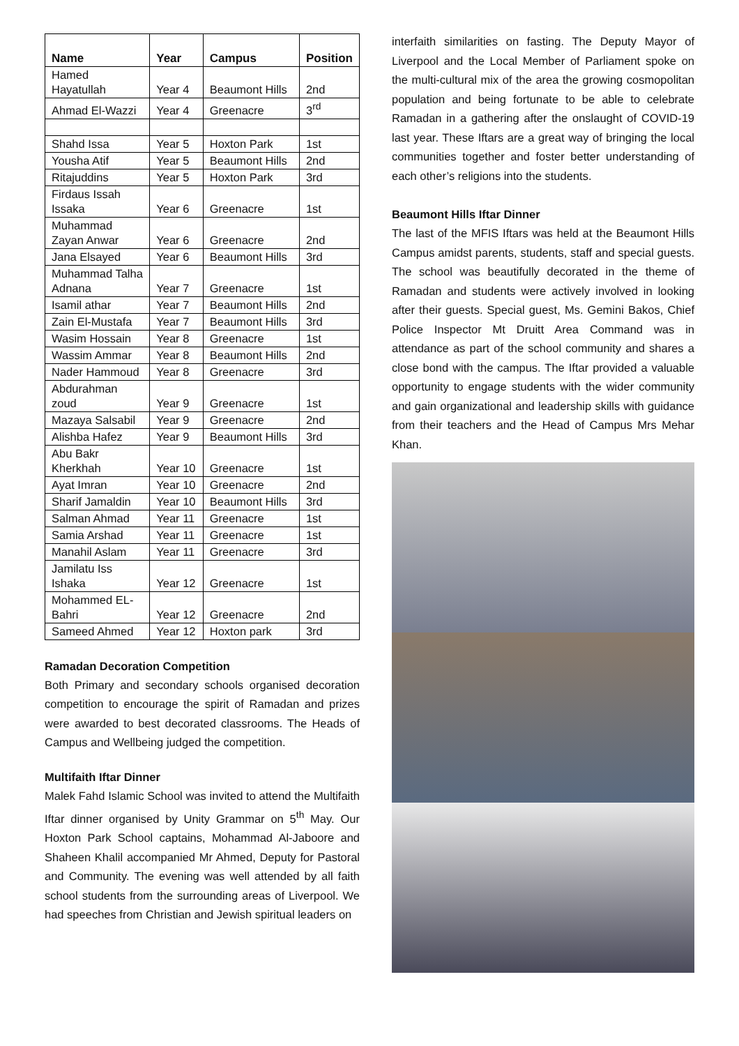| Name | Year | Campus | Position |
| --- | --- | --- | --- |
| Hamed Hayatullah | Year 4 | Beaumont Hills | 2nd |
| Ahmad El-Wazzi | Year 4 | Greenacre | 3<sup>rd</sup> |
| Shahd Issa | Year 5 | Hoxton Park | 1st |
| Yousha Atif | Year 5 | Beaumont Hills | 2nd |
| Ritajuddins | Year 5 | Hoxton Park | 3rd |
| Firdaus Issah Issaka | Year 6 | Greenacre | 1st |
| Muhammad Zayan Anwar | Year 6 | Greenacre | 2nd |
| Jana Elsayed | Year 6 | Beaumont Hills | 3rd |
| Muhammad Talha Adnana | Year 7 | Greenacre | 1st |
| Isamil athar | Year 7 | Beaumont Hills | 2nd |
| Zain El-Mustafa | Year 7 | Beaumont Hills | 3rd |
| Wasim Hossain | Year 8 | Greenacre | 1st |
| Wassim Ammar | Year 8 | Beaumont Hills | 2nd |
| Nader Hammoud | Year 8 | Greenacre | 3rd |
| Abdurahman zoud | Year 9 | Greenacre | 1st |
| Mazaya Salsabil | Year 9 | Greenacre | 2nd |
| Alishba Hafez | Year 9 | Beaumont Hills | 3rd |
| Abu Bakr Kherkhah | Year 10 | Greenacre | 1st |
| Ayat Imran | Year 10 | Greenacre | 2nd |
| Sharif Jamaldin | Year 10 | Beaumont Hills | 3rd |
| Salman Ahmad | Year 11 | Greenacre | 1st |
| Samia Arshad | Year 11 | Greenacre | 1st |
| Manahil Aslam | Year 11 | Greenacre | 3rd |
| Jamilatu Iss Ishaka | Year 12 | Greenacre | 1st |
| Mohammed EL-Bahri | Year 12 | Greenacre | 2nd |
| Sameed Ahmed | Year 12 | Hoxton park | 3rd |
Ramadan Decoration Competition
Both Primary and secondary schools organised decoration competition to encourage the spirit of Ramadan and prizes were awarded to best decorated classrooms. The Heads of Campus and Wellbeing judged the competition.
Multifaith Iftar Dinner
Malek Fahd Islamic School was invited to attend the Multifaith Iftar dinner organised by Unity Grammar on 5<sup>th</sup> May. Our Hoxton Park School captains, Mohammad Al-Jaboore and Shaheen Khalil accompanied Mr Ahmed, Deputy for Pastoral and Community. The evening was well attended by all faith school students from the surrounding areas of Liverpool. We had speeches from Christian and Jewish spiritual leaders on
interfaith similarities on fasting. The Deputy Mayor of Liverpool and the Local Member of Parliament spoke on the multi-cultural mix of the area the growing cosmopolitan population and being fortunate to be able to celebrate Ramadan in a gathering after the onslaught of COVID-19 last year. These Iftars are a great way of bringing the local communities together and foster better understanding of each other’s religions into the students.
Beaumont Hills Iftar Dinner
The last of the MFIS Iftars was held at the Beaumont Hills Campus amidst parents, students, staff and special guests. The school was beautifully decorated in the theme of Ramadan and students were actively involved in looking after their guests. Special guest, Ms. Gemini Bakos, Chief Police Inspector Mt Druitt Area Command was in attendance as part of the school community and shares a close bond with the campus. The Iftar provided a valuable opportunity to engage students with the wider community and gain organizational and leadership skills with guidance from their teachers and the Head of Campus Mrs Mehar Khan.